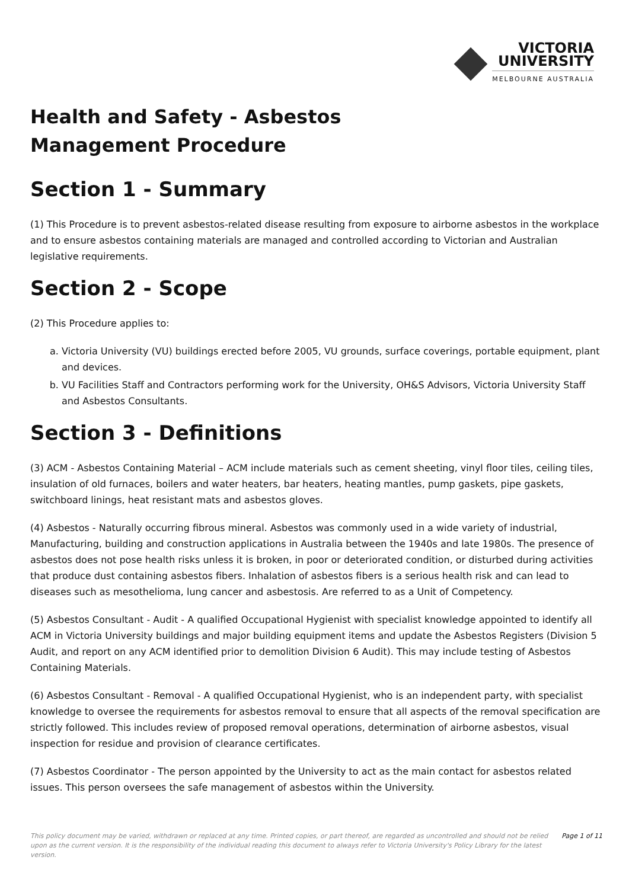VICTORIA
UNIVERSITY
MELBOURNE AUSTRALIA
Health and Safety - Asbestos
Management Procedure
Section 1 - Summary
(1) This Procedure is to prevent asbestos-related disease resulting from exposure to airborne asbestos in the workplace and to ensure asbestos containing materials are managed and controlled according to Victorian and Australian legislative requirements.
Section 2 - Scope
(2) This Procedure applies to:
a. Victoria University (VU) buildings erected before 2005, VU grounds, surface coverings, portable equipment, plant and devices.
b. VU Facilities Staff and Contractors performing work for the University, OH&S Advisors, Victoria University Staff and Asbestos Consultants.
Section 3 - Definitions
(3) ACM - Asbestos Containing Material – ACM include materials such as cement sheeting, vinyl floor tiles, ceiling tiles, insulation of old furnaces, boilers and water heaters, bar heaters, heating mantles, pump gaskets, pipe gaskets, switchboard linings, heat resistant mats and asbestos gloves.
(4) Asbestos - Naturally occurring fibrous mineral. Asbestos was commonly used in a wide variety of industrial, Manufacturing, building and construction applications in Australia between the 1940s and late 1980s. The presence of asbestos does not pose health risks unless it is broken, in poor or deteriorated condition, or disturbed during activities that produce dust containing asbestos fibers. Inhalation of asbestos fibers is a serious health risk and can lead to diseases such as mesothelioma, lung cancer and asbestosis. Are referred to as a Unit of Competency.
(5) Asbestos Consultant - Audit - A qualified Occupational Hygienist with specialist knowledge appointed to identify all ACM in Victoria University buildings and major building equipment items and update the Asbestos Registers (Division 5 Audit, and report on any ACM identified prior to demolition Division 6 Audit). This may include testing of Asbestos Containing Materials.
(6) Asbestos Consultant - Removal - A qualified Occupational Hygienist, who is an independent party, with specialist knowledge to oversee the requirements for asbestos removal to ensure that all aspects of the removal specification are strictly followed. This includes review of proposed removal operations, determination of airborne asbestos, visual inspection for residue and provision of clearance certificates.
(7) Asbestos Coordinator - The person appointed by the University to act as the main contact for asbestos related issues. This person oversees the safe management of asbestos within the University.
This policy document may be varied, withdrawn or replaced at any time. Printed copies, or part thereof, are regarded as uncontrolled and should not be relied upon as the current version. It is the responsibility of the individual reading this document to always refer to Victoria University's Policy Library for the latest version.
Page 1 of 11